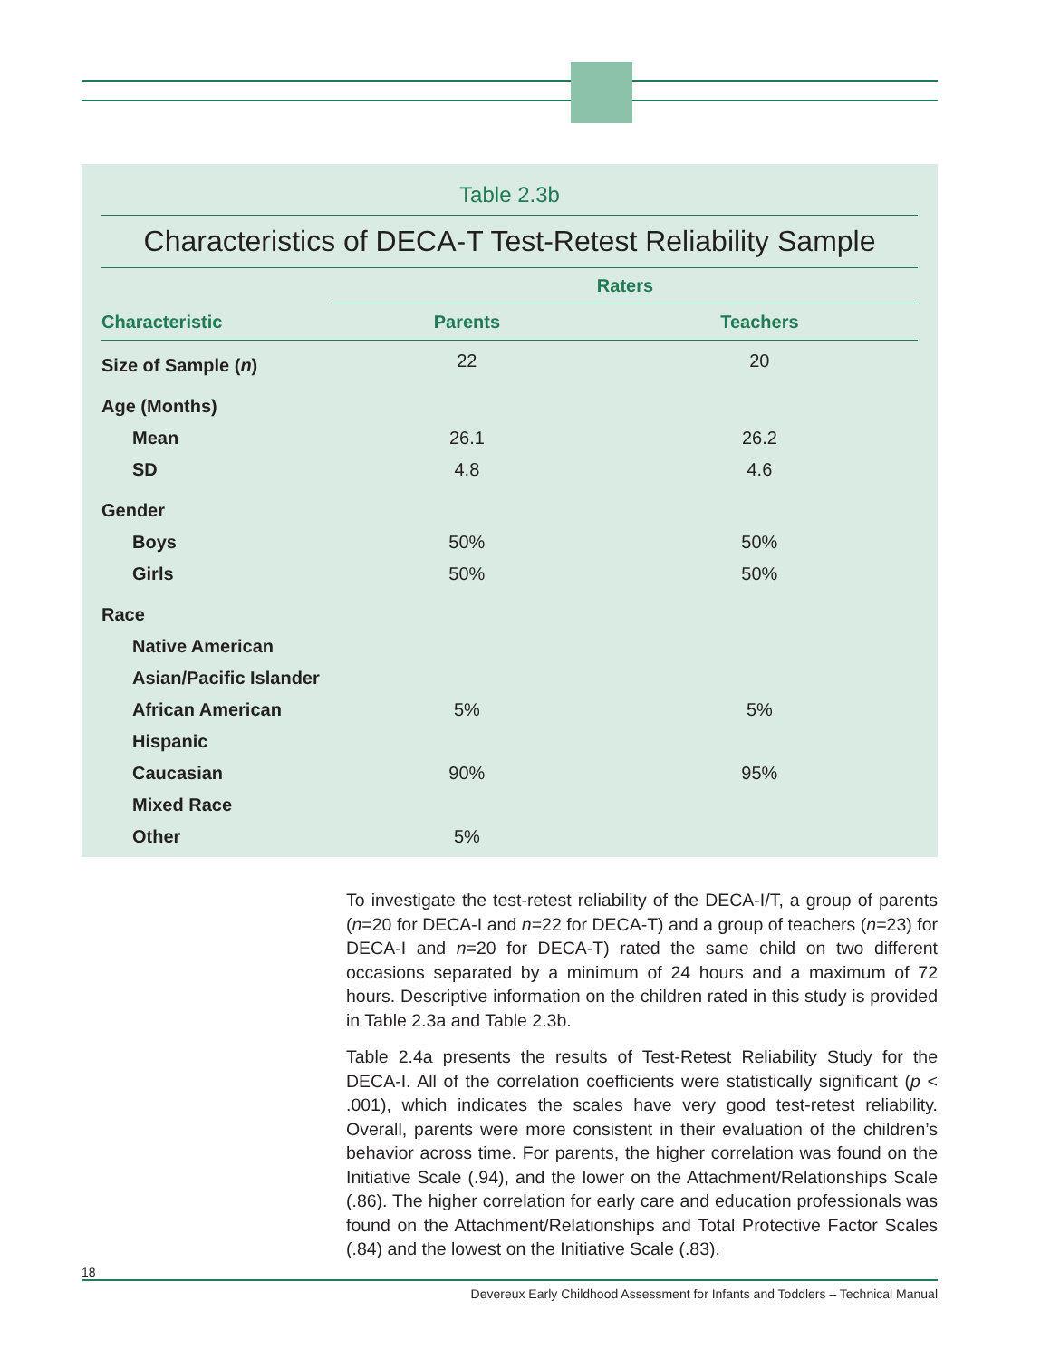Table 2.3b
Characteristics of DECA-T Test-Retest Reliability Sample
| | Raters | |
| --- | --- | --- |
| Characteristic | Parents | Teachers |
| Size of Sample ( n ) | 22 | 20 |
| Age (Months) | | |
| Mean | 26.1 | 26.2 |
| SD | 4.8 | 4.6 |
| Gender | | |
| Boys | 50% | 50% |
| Girls | 50% | 50% |
| Race | | |
| Native American | | |
| Asian/Pacific Islander | | |
| African American | 5% | 5% |
| Hispanic | | |
| Caucasian | 90% | 95% |
| Mixed Race | | |
| Other | 5% | |
To investigate the test-retest reliability of the DECA-I/T, a group of parents (n=20 for DECA-I and n=22 for DECA-T) and a group of teachers (n=23) for DECA-I and n=20 for DECA-T) rated the same child on two different occasions separated by a minimum of 24 hours and a maximum of 72 hours. Descriptive information on the children rated in this study is provided in Table 2.3a and Table 2.3b.
Table 2.4a presents the results of Test-Retest Reliability Study for the DECA-I. All of the correlation coefficients were statistically significant (p < .001), which indicates the scales have very good test-retest reliability. Overall, parents were more consistent in their evaluation of the children’s behavior across time. For parents, the higher correlation was found on the Initiative Scale (.94), and the lower on the Attachment/Relationships Scale (.86). The higher correlation for early care and education professionals was found on the Attachment/Relationships and Total Protective Factor Scales (.84) and the lowest on the Initiative Scale (.83).
18
Devereux Early Childhood Assessment for Infants and Toddlers – Technical Manual